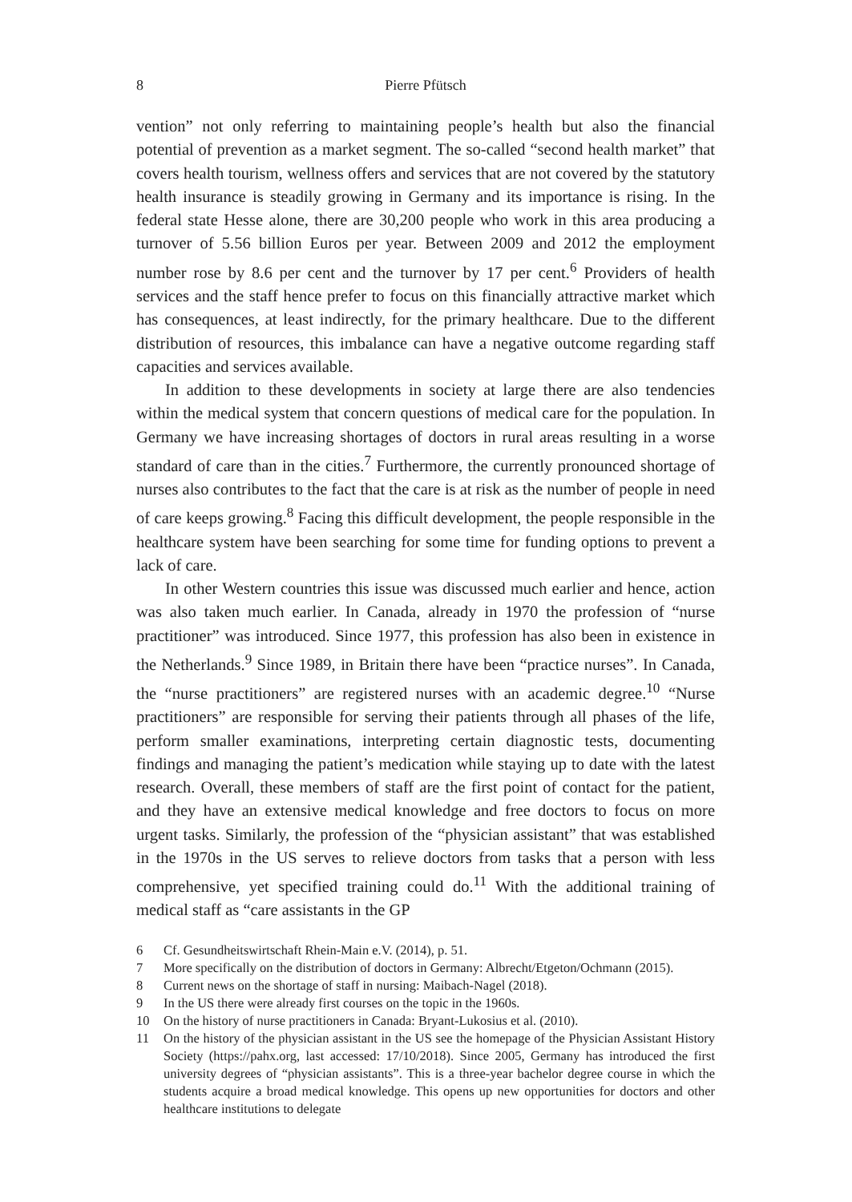8 Pierre Pfütsch
vention” not only referring to maintaining people’s health but also the financial potential of prevention as a market segment. The so-called “second health market” that covers health tourism, wellness offers and services that are not covered by the statutory health insurance is steadily growing in Germany and its importance is rising. In the federal state Hesse alone, there are 30,200 people who work in this area producing a turnover of 5.56 billion Euros per year. Between 2009 and 2012 the employment number rose by 8.6 per cent and the turnover by 17 per cent.<sup>6</sup> Providers of health services and the staff hence prefer to focus on this financially attractive market which has consequences, at least indirectly, for the primary healthcare. Due to the different distribution of resources, this imbalance can have a negative outcome regarding staff capacities and services available.
In addition to these developments in society at large there are also tendencies within the medical system that concern questions of medical care for the population. In Germany we have increasing shortages of doctors in rural areas resulting in a worse standard of care than in the cities.<sup>7</sup> Furthermore, the currently pronounced shortage of nurses also contributes to the fact that the care is at risk as the number of people in need of care keeps growing.<sup>8</sup> Facing this difficult development, the people responsible in the healthcare system have been searching for some time for funding options to prevent a lack of care.
In other Western countries this issue was discussed much earlier and hence, action was also taken much earlier. In Canada, already in 1970 the profession of “nurse practitioner” was introduced. Since 1977, this profession has also been in existence in the Netherlands.<sup>9</sup> Since 1989, in Britain there have been “practice nurses”. In Canada, the “nurse practitioners” are registered nurses with an academic degree.<sup>10</sup> “Nurse practitioners” are responsible for serving their patients through all phases of the life, perform smaller examinations, interpreting certain diagnostic tests, documenting findings and managing the patient’s medication while staying up to date with the latest research. Overall, these members of staff are the first point of contact for the patient, and they have an extensive medical knowledge and free doctors to focus on more urgent tasks. Similarly, the profession of the “physician assistant” that was established in the 1970s in the US serves to relieve doctors from tasks that a person with less comprehensive, yet specified training could do.<sup>11</sup> With the additional training of medical staff as “care assistants in the GP
6 Cf. Gesundheitswirtschaft Rhein-Main e.V. (2014), p. 51.
7 More specifically on the distribution of doctors in Germany: Albrecht/Etgeton/Ochmann (2015).
8 Current news on the shortage of staff in nursing: Maibach-Nagel (2018).
9 In the US there were already first courses on the topic in the 1960s.
10 On the history of nurse practitioners in Canada: Bryant-Lukosius et al. (2010).
11 On the history of the physician assistant in the US see the homepage of the Physician Assistant History Society (https://pahx.org, last accessed: 17/10/2018). Since 2005, Germany has introduced the first university degrees of “physician assistants”. This is a three-year bachelor degree course in which the students acquire a broad medical knowledge. This opens up new opportunities for doctors and other healthcare institutions to delegate